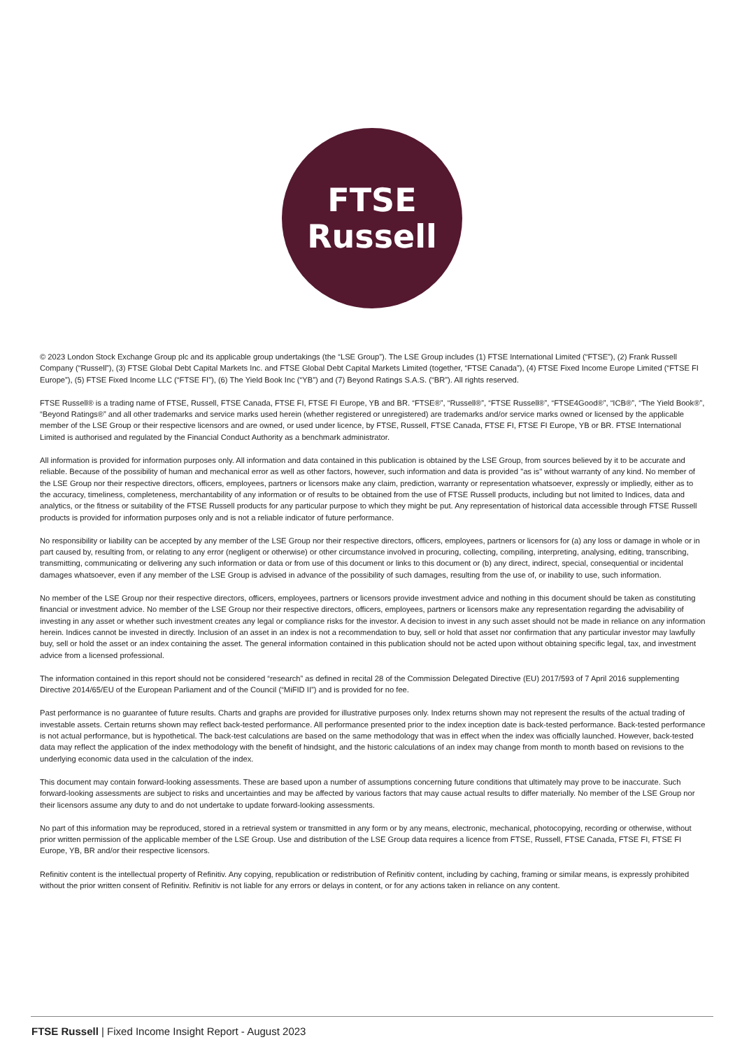FTSE
Russell
© 2023 London Stock Exchange Group plc and its applicable group undertakings (the “LSE Group”). The LSE Group includes (1) FTSE International Limited (“FTSE”), (2) Frank Russell Company (“Russell”), (3) FTSE Global Debt Capital Markets Inc. and FTSE Global Debt Capital Markets Limited (together, “FTSE Canada”), (4) FTSE Fixed Income Europe Limited (“FTSE FI Europe”), (5) FTSE Fixed Income LLC (“FTSE FI”), (6) The Yield Book Inc (“YB”) and (7) Beyond Ratings S.A.S. (“BR”). All rights reserved.
FTSE Russell® is a trading name of FTSE, Russell, FTSE Canada, FTSE FI, FTSE FI Europe, YB and BR. “FTSE®”, “Russell®”, “FTSE Russell®”, “FTSE4Good®”, “ICB®”, “The Yield Book®”, “Beyond Ratings®” and all other trademarks and service marks used herein (whether registered or unregistered) are trademarks and/or service marks owned or licensed by the applicable member of the LSE Group or their respective licensors and are owned, or used under licence, by FTSE, Russell, FTSE Canada, FTSE FI, FTSE FI Europe, YB or BR. FTSE International Limited is authorised and regulated by the Financial Conduct Authority as a benchmark administrator.
All information is provided for information purposes only. All information and data contained in this publication is obtained by the LSE Group, from sources believed by it to be accurate and reliable. Because of the possibility of human and mechanical error as well as other factors, however, such information and data is provided "as is" without warranty of any kind. No member of the LSE Group nor their respective directors, officers, employees, partners or licensors make any claim, prediction, warranty or representation whatsoever, expressly or impliedly, either as to the accuracy, timeliness, completeness, merchantability of any information or of results to be obtained from the use of FTSE Russell products, including but not limited to Indices, data and analytics, or the fitness or suitability of the FTSE Russell products for any particular purpose to which they might be put. Any representation of historical data accessible through FTSE Russell products is provided for information purposes only and is not a reliable indicator of future performance.
No responsibility or liability can be accepted by any member of the LSE Group nor their respective directors, officers, employees, partners or licensors for (a) any loss or damage in whole or in part caused by, resulting from, or relating to any error (negligent or otherwise) or other circumstance involved in procuring, collecting, compiling, interpreting, analysing, editing, transcribing, transmitting, communicating or delivering any such information or data or from use of this document or links to this document or (b) any direct, indirect, special, consequential or incidental damages whatsoever, even if any member of the LSE Group is advised in advance of the possibility of such damages, resulting from the use of, or inability to use, such information.
No member of the LSE Group nor their respective directors, officers, employees, partners or licensors provide investment advice and nothing in this document should be taken as constituting financial or investment advice. No member of the LSE Group nor their respective directors, officers, employees, partners or licensors make any representation regarding the advisability of investing in any asset or whether such investment creates any legal or compliance risks for the investor. A decision to invest in any such asset should not be made in reliance on any information herein. Indices cannot be invested in directly. Inclusion of an asset in an index is not a recommendation to buy, sell or hold that asset nor confirmation that any particular investor may lawfully buy, sell or hold the asset or an index containing the asset. The general information contained in this publication should not be acted upon without obtaining specific legal, tax, and investment advice from a licensed professional.
The information contained in this report should not be considered “research” as defined in recital 28 of the Commission Delegated Directive (EU) 2017/593 of 7 April 2016 supplementing Directive 2014/65/EU of the European Parliament and of the Council (“MiFID II”) and is provided for no fee.
Past performance is no guarantee of future results. Charts and graphs are provided for illustrative purposes only. Index returns shown may not represent the results of the actual trading of investable assets. Certain returns shown may reflect back-tested performance. All performance presented prior to the index inception date is back-tested performance. Back-tested performance is not actual performance, but is hypothetical. The back-test calculations are based on the same methodology that was in effect when the index was officially launched. However, back-tested data may reflect the application of the index methodology with the benefit of hindsight, and the historic calculations of an index may change from month to month based on revisions to the underlying economic data used in the calculation of the index.
This document may contain forward-looking assessments. These are based upon a number of assumptions concerning future conditions that ultimately may prove to be inaccurate. Such forward-looking assessments are subject to risks and uncertainties and may be affected by various factors that may cause actual results to differ materially. No member of the LSE Group nor their licensors assume any duty to and do not undertake to update forward-looking assessments.
No part of this information may be reproduced, stored in a retrieval system or transmitted in any form or by any means, electronic, mechanical, photocopying, recording or otherwise, without prior written permission of the applicable member of the LSE Group. Use and distribution of the LSE Group data requires a licence from FTSE, Russell, FTSE Canada, FTSE FI, FTSE FI Europe, YB, BR and/or their respective licensors.
Refinitiv content is the intellectual property of Refinitiv. Any copying, republication or redistribution of Refinitiv content, including by caching, framing or similar means, is expressly prohibited without the prior written consent of Refinitiv. Refinitiv is not liable for any errors or delays in content, or for any actions taken in reliance on any content.
FTSE Russell | Fixed Income Insight Report - August 2023